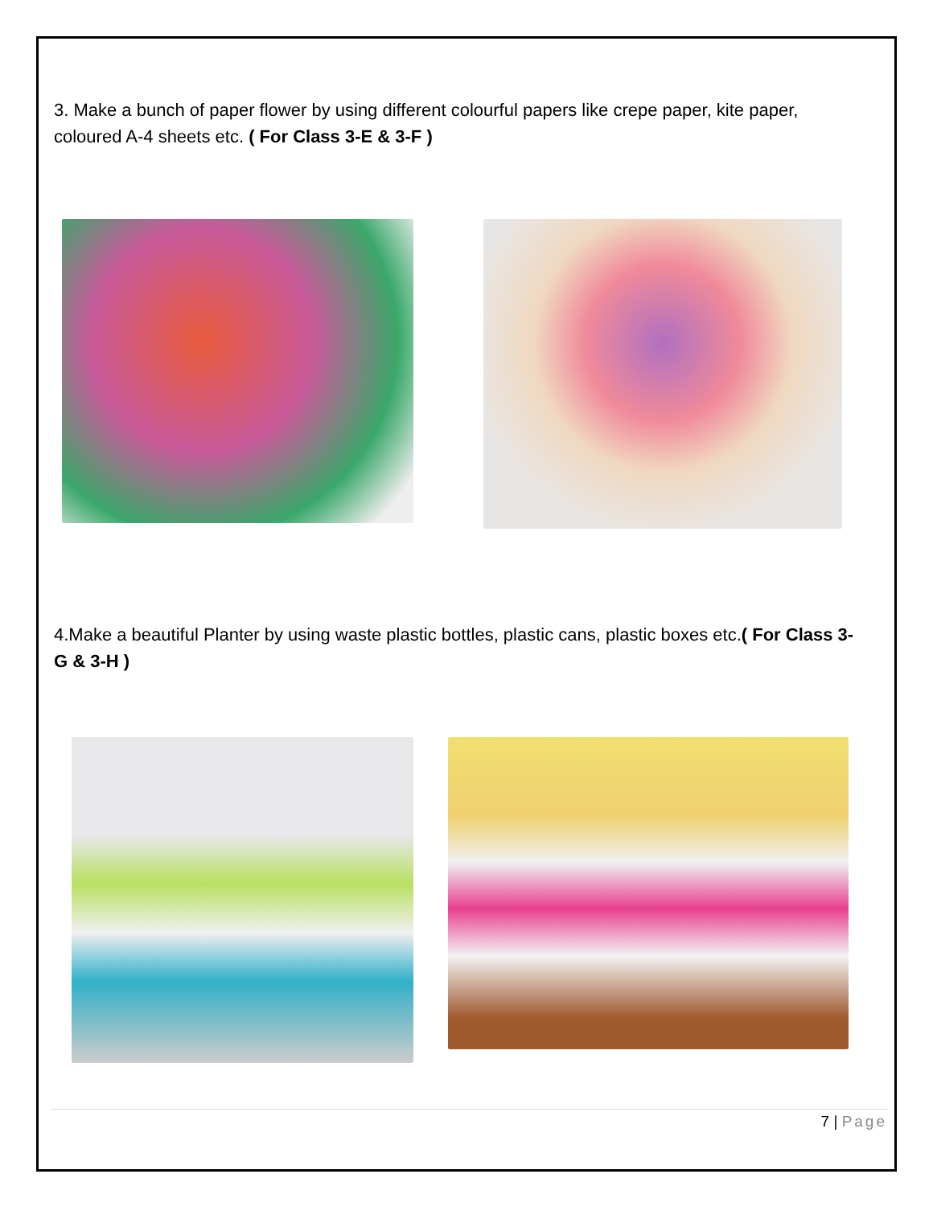3. Make a bunch of paper flower by using different colourful papers like crepe paper, kite paper, coloured A-4 sheets etc. ( For Class 3-E & 3-F )
4.Make a beautiful Planter by using waste plastic bottles, plastic cans, plastic boxes etc.( For Class 3-G & 3-H )
7 | Page